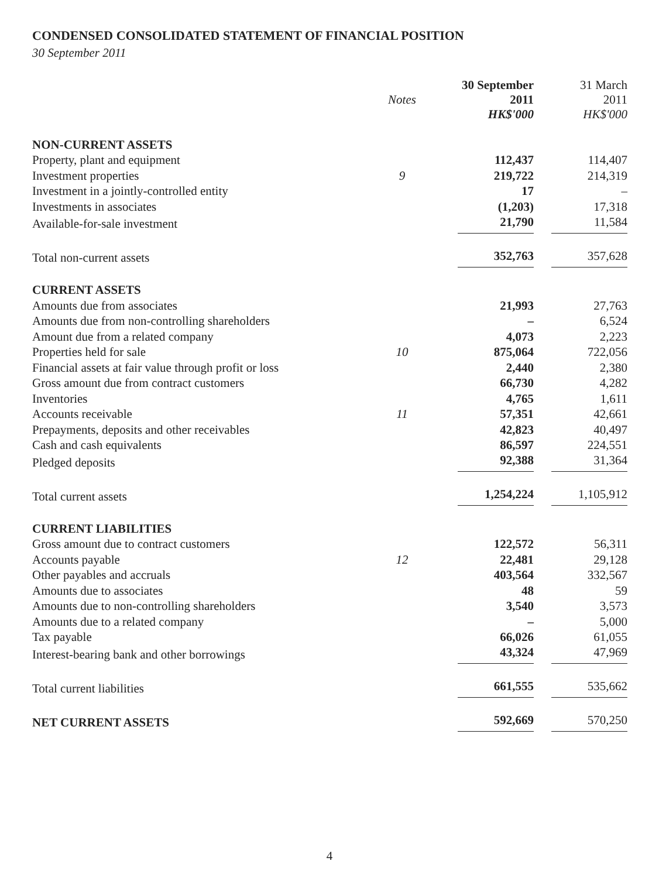CONDENSED CONSOLIDATED STATEMENT OF FINANCIAL POSITION
30 September 2011
| | Notes | 30 September 2011 HK$'000 | 31 March 2011 HK$'000 |
| --- | --- | --- | --- |
| NON-CURRENT ASSETS | | | |
| Property, plant and equipment | | 112,437 | 114,407 |
| Investment properties | 9 | 219,722 | 214,319 |
| Investment in a jointly-controlled entity | | 17 | – |
| Investments in associates | | (1,203) | 17,318 |
| Available-for-sale investment | | 21,790 | 11,584 |
| Total non-current assets | | 352,763 | 357,628 |
| CURRENT ASSETS | | | |
| Amounts due from associates | | 21,993 | 27,763 |
| Amounts due from non-controlling shareholders | | – | 6,524 |
| Amount due from a related company | | 4,073 | 2,223 |
| Properties held for sale | 10 | 875,064 | 722,056 |
| Financial assets at fair value through profit or loss | | 2,440 | 2,380 |
| Gross amount due from contract customers | | 66,730 | 4,282 |
| Inventories | | 4,765 | 1,611 |
| Accounts receivable | 11 | 57,351 | 42,661 |
| Prepayments, deposits and other receivables | | 42,823 | 40,497 |
| Cash and cash equivalents | | 86,597 | 224,551 |
| Pledged deposits | | 92,388 | 31,364 |
| Total current assets | | 1,254,224 | 1,105,912 |
| CURRENT LIABILITIES | | | |
| Gross amount due to contract customers | | 122,572 | 56,311 |
| Accounts payable | 12 | 22,481 | 29,128 |
| Other payables and accruals | | 403,564 | 332,567 |
| Amounts due to associates | | 48 | 59 |
| Amounts due to non-controlling shareholders | | 3,540 | 3,573 |
| Amounts due to a related company | | – | 5,000 |
| Tax payable | | 66,026 | 61,055 |
| Interest-bearing bank and other borrowings | | 43,324 | 47,969 |
| Total current liabilities | | 661,555 | 535,662 |
| NET CURRENT ASSETS | | 592,669 | 570,250 |
4